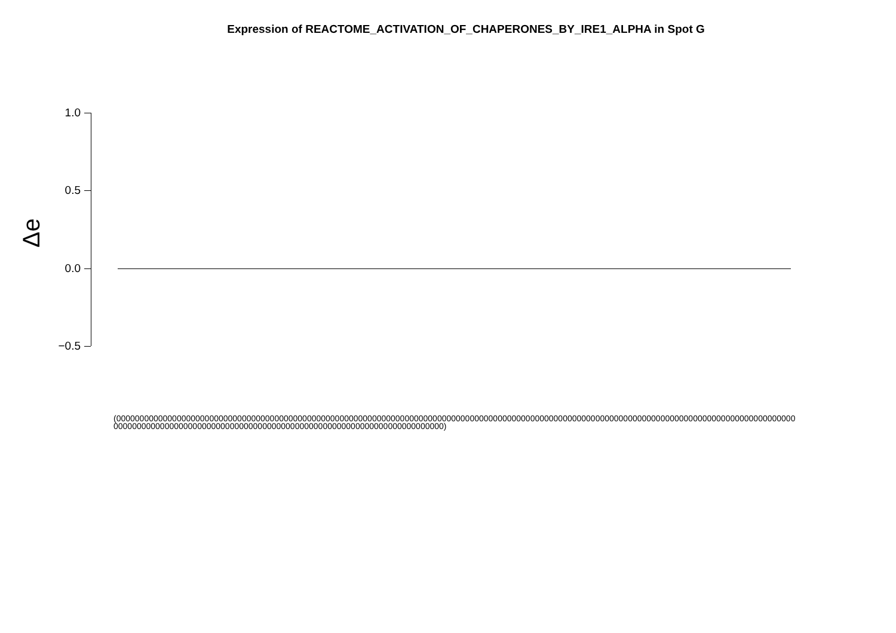Expression of REACTOME_ACTIVATION_OF_CHAPERONES_BY_IRE1_ALPHA in Spot G
Δe
1.0
0.5
0.0
−0.5
(0000000000000000000000000000000000000000000000000000000000000000000000000000000000000000000000000000000000000000000000000000000000000000000000000000000000000000000000000000000000000000000000000000000000000000000000000)